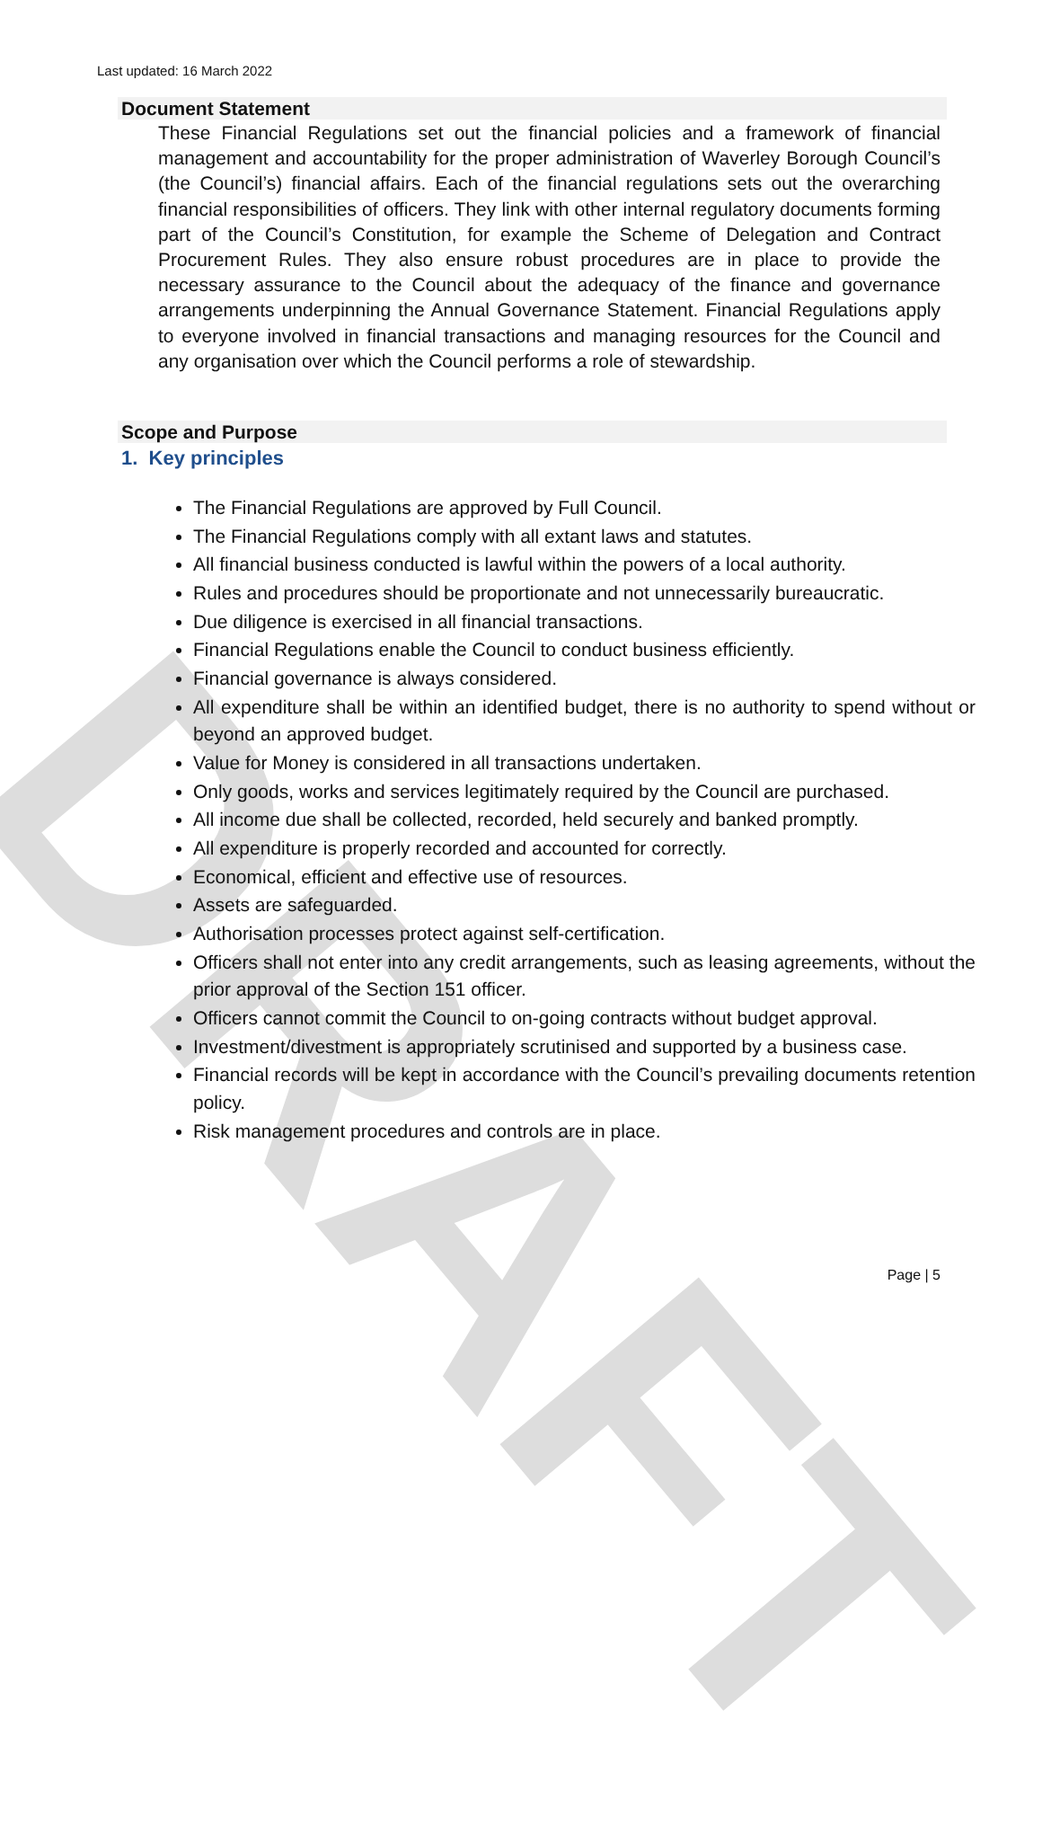DRAFT
Last updated: 16 March 2022
Document Statement
These Financial Regulations set out the financial policies and a framework of financial management and accountability for the proper administration of Waverley Borough Council’s (the Council’s) financial affairs. Each of the financial regulations sets out the overarching financial responsibilities of officers. They link with other internal regulatory documents forming part of the Council’s Constitution, for example the Scheme of Delegation and Contract Procurement Rules. They also ensure robust procedures are in place to provide the necessary assurance to the Council about the adequacy of the finance and governance arrangements underpinning the Annual Governance Statement. Financial Regulations apply to everyone involved in financial transactions and managing resources for the Council and any organisation over which the Council performs a role of stewardship.
Scope and Purpose
1. Key principles
The Financial Regulations are approved by Full Council.
The Financial Regulations comply with all extant laws and statutes.
All financial business conducted is lawful within the powers of a local authority.
Rules and procedures should be proportionate and not unnecessarily bureaucratic.
Due diligence is exercised in all financial transactions.
Financial Regulations enable the Council to conduct business efficiently.
Financial governance is always considered.
All expenditure shall be within an identified budget, there is no authority to spend without or beyond an approved budget.
Value for Money is considered in all transactions undertaken.
Only goods, works and services legitimately required by the Council are purchased.
All income due shall be collected, recorded, held securely and banked promptly.
All expenditure is properly recorded and accounted for correctly.
Economical, efficient and effective use of resources.
Assets are safeguarded.
Authorisation processes protect against self-certification.
Officers shall not enter into any credit arrangements, such as leasing agreements, without the prior approval of the Section 151 officer.
Officers cannot commit the Council to on-going contracts without budget approval.
Investment/divestment is appropriately scrutinised and supported by a business case.
Financial records will be kept in accordance with the Council’s prevailing documents retention policy.
Risk management procedures and controls are in place.
Page | 5